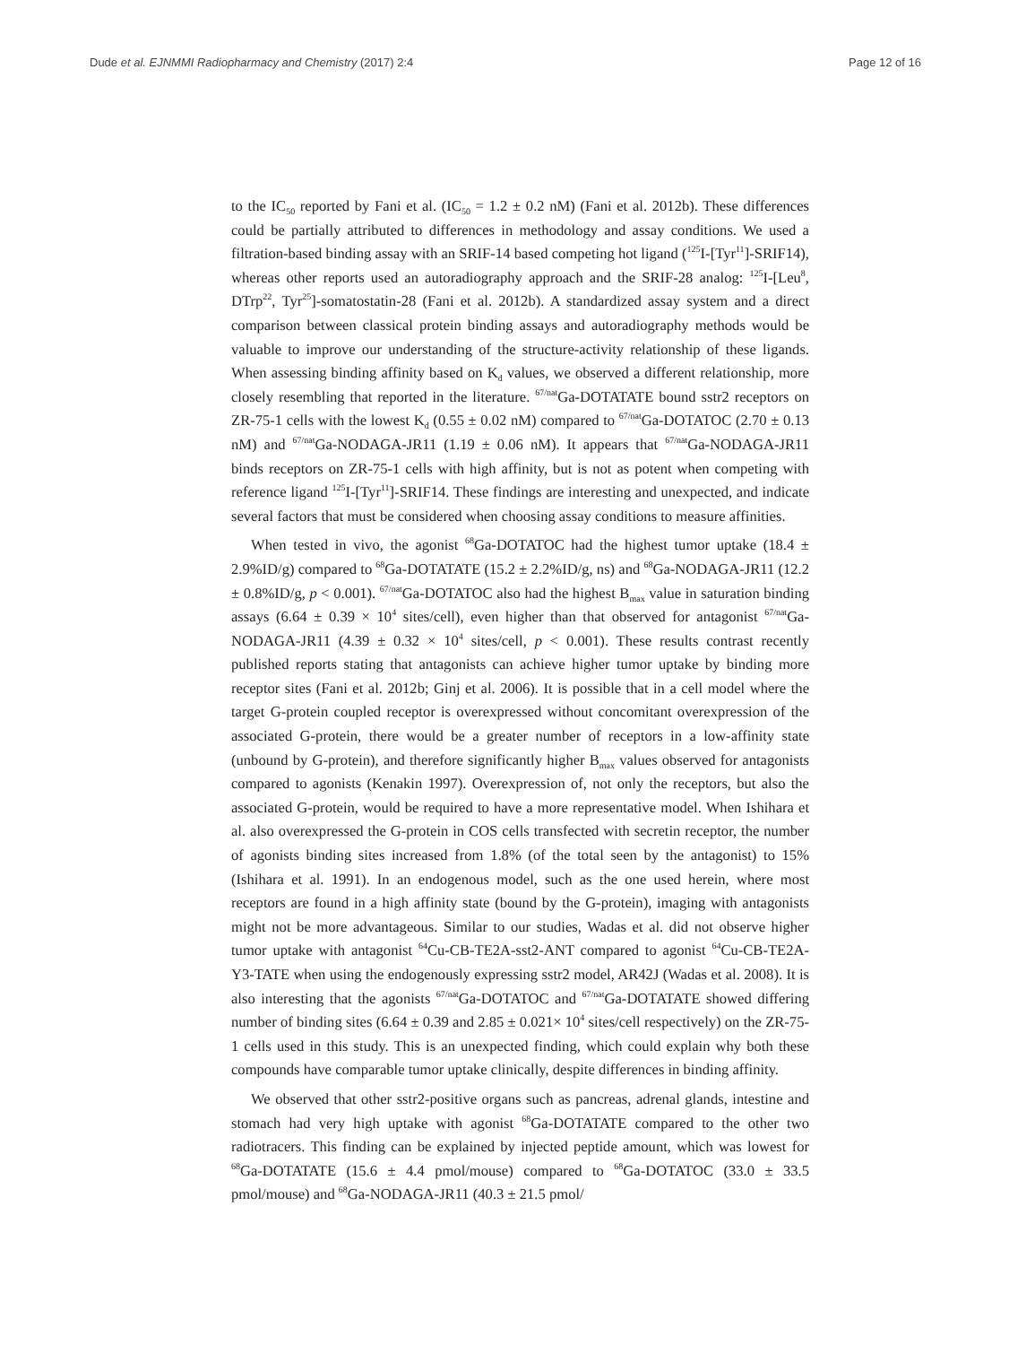Dude et al. EJNMMI Radiopharmacy and Chemistry (2017) 2:4 Page 12 of 16
to the IC<sub>50</sub> reported by Fani et al. (IC<sub>50</sub> = 1.2 ± 0.2 nM) (Fani et al. 2012b). These differences could be partially attributed to differences in methodology and assay conditions. We used a filtration-based binding assay with an SRIF-14 based competing hot ligand (<sup>125</sup>I-[Tyr<sup>11</sup>]-SRIF14), whereas other reports used an autoradiography approach and the SRIF-28 analog: <sup>125</sup>I-[Leu<sup>8</sup>, DTrp<sup>22</sup>, Tyr<sup>25</sup>]-somatostatin-28 (Fani et al. 2012b). A standardized assay system and a direct comparison between classical protein binding assays and autoradiography methods would be valuable to improve our understanding of the structure-activity relationship of these ligands. When assessing binding affinity based on K<sub>d</sub> values, we observed a different relationship, more closely resembling that reported in the literature. <sup>67/nat</sup>Ga-DOTATATE bound sstr2 receptors on ZR-75-1 cells with the lowest K<sub>d</sub> (0.55 ± 0.02 nM) compared to <sup>67/nat</sup>Ga-DOTATOC (2.70 ± 0.13 nM) and <sup>67/nat</sup>Ga-NODAGA-JR11 (1.19 ± 0.06 nM). It appears that <sup>67/nat</sup>Ga-NODAGA-JR11 binds receptors on ZR-75-1 cells with high affinity, but is not as potent when competing with reference ligand <sup>125</sup>I-[Tyr<sup>11</sup>]-SRIF14. These findings are interesting and unexpected, and indicate several factors that must be considered when choosing assay conditions to measure affinities.
When tested in vivo, the agonist <sup>68</sup>Ga-DOTATOC had the highest tumor uptake (18.4 ± 2.9%ID/g) compared to <sup>68</sup>Ga-DOTATATE (15.2 ± 2.2%ID/g, ns) and <sup>68</sup>Ga-NODAGA-JR11 (12.2 ± 0.8%ID/g, p < 0.001). <sup>67/nat</sup>Ga-DOTATOC also had the highest B<sub>max</sub> value in saturation binding assays (6.64 ± 0.39 × 10<sup>4</sup> sites/cell), even higher than that observed for antagonist <sup>67/nat</sup>Ga-NODAGA-JR11 (4.39 ± 0.32 × 10<sup>4</sup> sites/cell, p < 0.001). These results contrast recently published reports stating that antagonists can achieve higher tumor uptake by binding more receptor sites (Fani et al. 2012b; Ginj et al. 2006). It is possible that in a cell model where the target G-protein coupled receptor is overexpressed without concomitant overexpression of the associated G-protein, there would be a greater number of receptors in a low-affinity state (unbound by G-protein), and therefore significantly higher B<sub>max</sub> values observed for antagonists compared to agonists (Kenakin 1997). Overexpression of, not only the receptors, but also the associated G-protein, would be required to have a more representative model. When Ishihara et al. also overexpressed the G-protein in COS cells transfected with secretin receptor, the number of agonists binding sites increased from 1.8% (of the total seen by the antagonist) to 15% (Ishihara et al. 1991). In an endogenous model, such as the one used herein, where most receptors are found in a high affinity state (bound by the G-protein), imaging with antagonists might not be more advantageous. Similar to our studies, Wadas et al. did not observe higher tumor uptake with antagonist <sup>64</sup>Cu-CB-TE2A-sst2-ANT compared to agonist <sup>64</sup>Cu-CB-TE2A-Y3-TATE when using the endogenously expressing sstr2 model, AR42J (Wadas et al. 2008). It is also interesting that the agonists <sup>67/nat</sup>Ga-DOTATOC and <sup>67/nat</sup>Ga-DOTATATE showed differing number of binding sites (6.64 ± 0.39 and 2.85 ± 0.021× 10<sup>4</sup> sites/cell respectively) on the ZR-75-1 cells used in this study. This is an unexpected finding, which could explain why both these compounds have comparable tumor uptake clinically, despite differences in binding affinity.
We observed that other sstr2-positive organs such as pancreas, adrenal glands, intestine and stomach had very high uptake with agonist <sup>68</sup>Ga-DOTATATE compared to the other two radiotracers. This finding can be explained by injected peptide amount, which was lowest for <sup>68</sup>Ga-DOTATATE (15.6 ± 4.4 pmol/mouse) compared to <sup>68</sup>Ga-DOTATOC (33.0 ± 33.5 pmol/mouse) and <sup>68</sup>Ga-NODAGA-JR11 (40.3 ± 21.5 pmol/